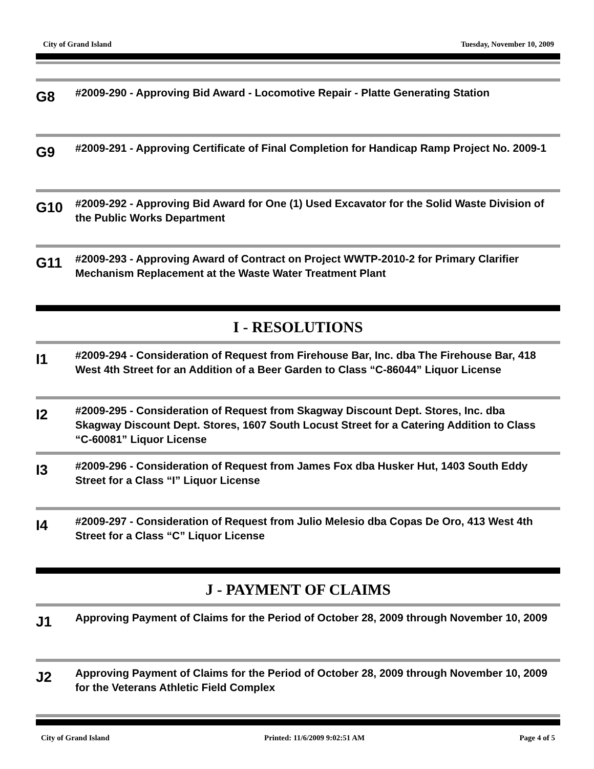City of Grand Island Tuesday, November 10, 2009
G8
#2009-290 - Approving Bid Award - Locomotive Repair - Platte Generating Station
G9
#2009-291 - Approving Certificate of Final Completion for Handicap Ramp Project No. 2009-1
G10
#2009-292 - Approving Bid Award for One (1) Used Excavator for the Solid Waste Division of the Public Works Department
G11
#2009-293 - Approving Award of Contract on Project WWTP-2010-2 for Primary Clarifier Mechanism Replacement at the Waste Water Treatment Plant
I - RESOLUTIONS
I1
#2009-294 - Consideration of Request from Firehouse Bar, Inc. dba The Firehouse Bar, 418 West 4th Street for an Addition of a Beer Garden to Class “C-86044” Liquor License
I2
#2009-295 - Consideration of Request from Skagway Discount Dept. Stores, Inc. dba Skagway Discount Dept. Stores, 1607 South Locust Street for a Catering Addition to Class “C-60081” Liquor License
I3
#2009-296 - Consideration of Request from James Fox dba Husker Hut, 1403 South Eddy Street for a Class “I” Liquor License
I4
#2009-297 - Consideration of Request from Julio Melesio dba Copas De Oro, 413 West 4th Street for a Class “C” Liquor License
J - PAYMENT OF CLAIMS
J1
Approving Payment of Claims for the Period of October 28, 2009 through November 10, 2009
J2
Approving Payment of Claims for the Period of October 28, 2009 through November 10, 2009 for the Veterans Athletic Field Complex
City of Grand Island Printed: 11/6/2009 9:02:51 AM Page 4 of 5